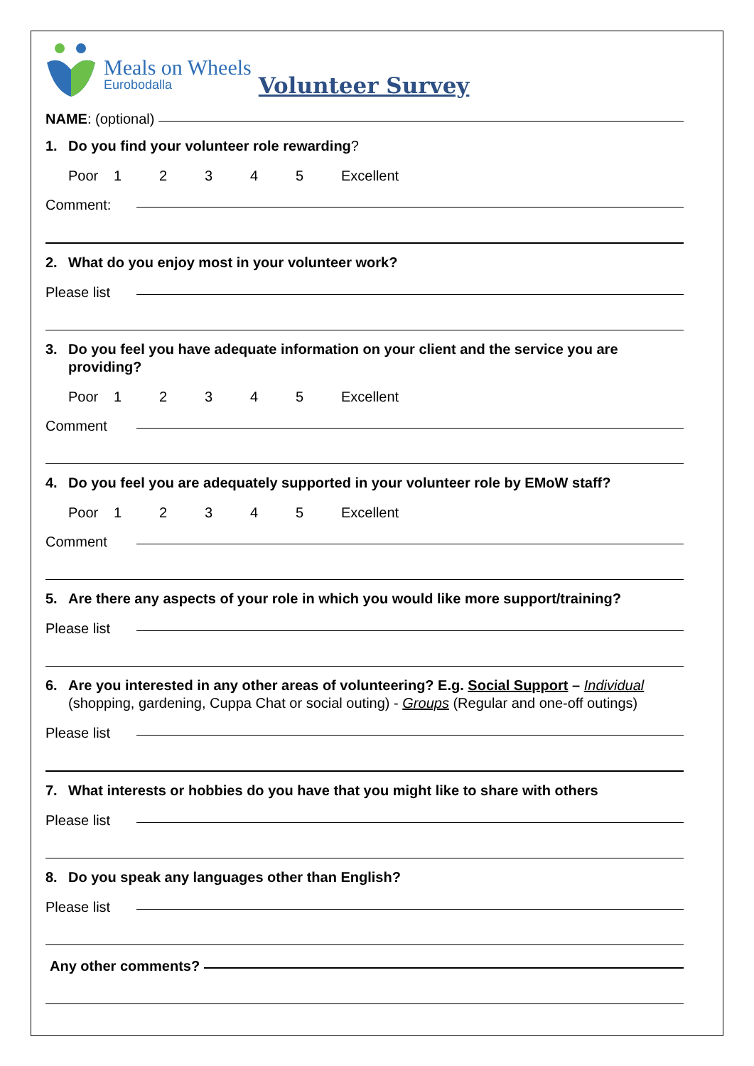Meals on Wheels
Eurobodalla
Volunteer Survey
NAME: (optional)
1. Do you find your volunteer role rewarding?
Poor 12345 Excellent
Comment:
2. What do you enjoy most in your volunteer work?
Please list
3. Do you feel you have adequate information on your client and the service you are providing?
Poor 12345 Excellent
Comment
4. Do you feel you are adequately supported in your volunteer role by EMoW staff?
Poor 12345 Excellent
Comment
5. Are there any aspects of your role in which you would like more support/training?
Please list
6. Are you interested in any other areas of volunteering? E.g. Social Support – Individual (shopping, gardening, Cuppa Chat or social outing) - Groups (Regular and one-off outings)
Please list
7. What interests or hobbies do you have that you might like to share with others
Please list
8. Do you speak any languages other than English?
Please list
Any other comments?